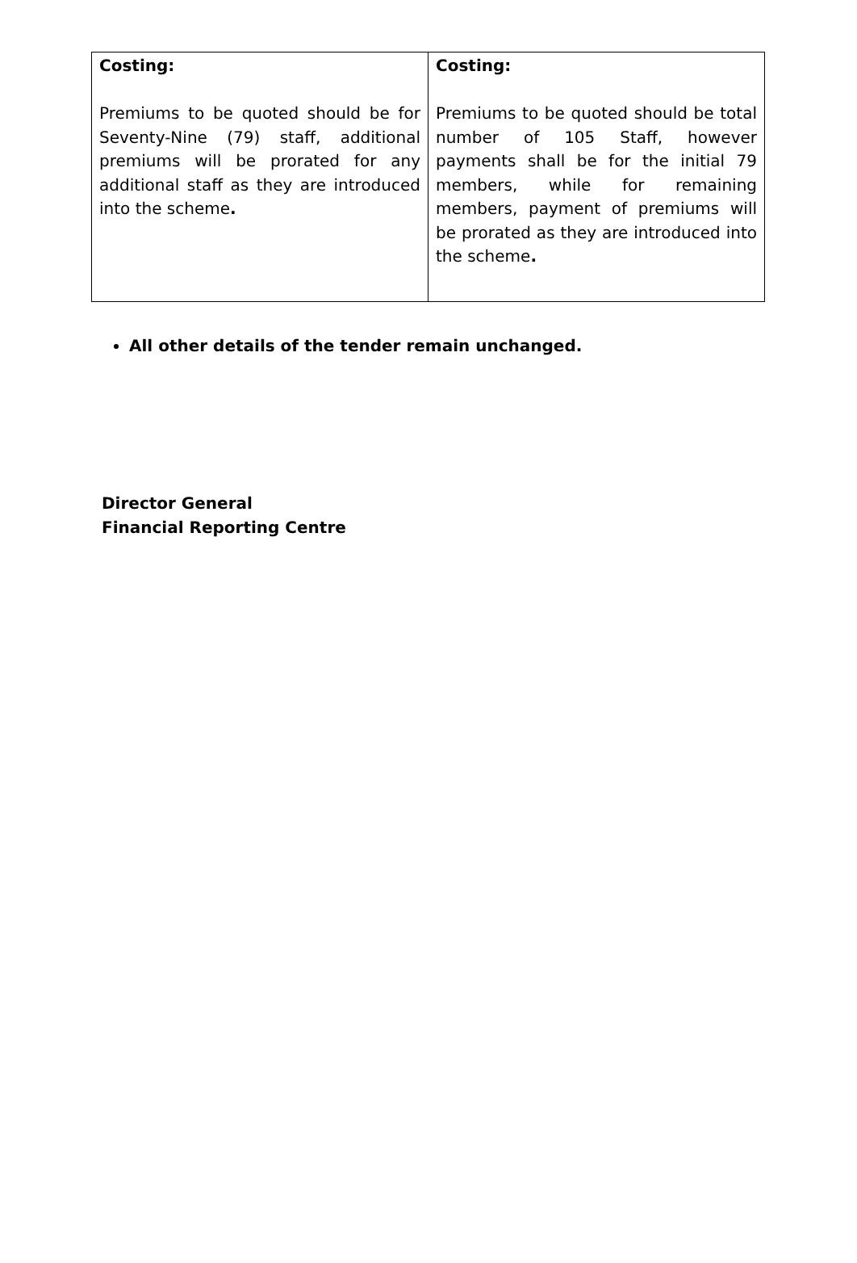| Costing: Premiums to be quoted should be for Seventy-Nine (79) staff, additional premiums will be prorated for any additional staff as they are introduced into the scheme . | Costing: Premiums to be quoted should be total number of 105 Staff, however payments shall be for the initial 79 members, while for remaining members, payment of premiums will be prorated as they are introduced into the scheme . |
All other details of the tender remain unchanged.
Director General
Financial Reporting Centre